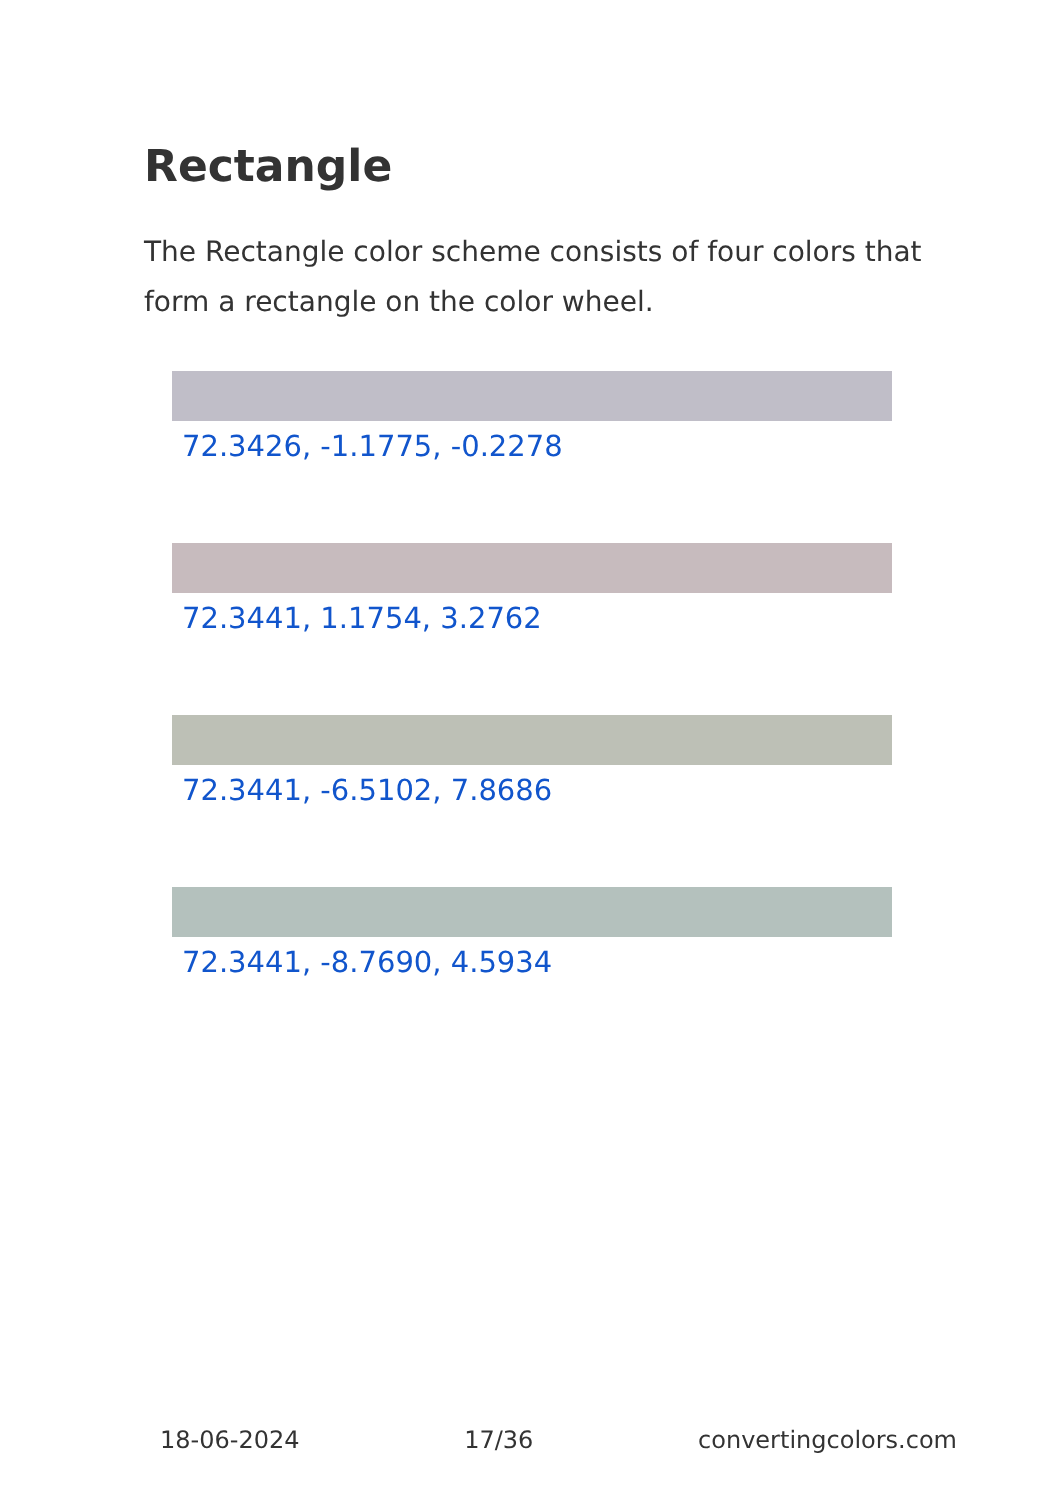Rectangle
The Rectangle color scheme consists of four colors that form a rectangle on the color wheel.
72.3426, -1.1775, -0.2278
72.3441, 1.1754, 3.2762
72.3441, -6.5102, 7.8686
72.3441, -8.7690, 4.5934
18-06-2024 17/36 convertingcolors.com